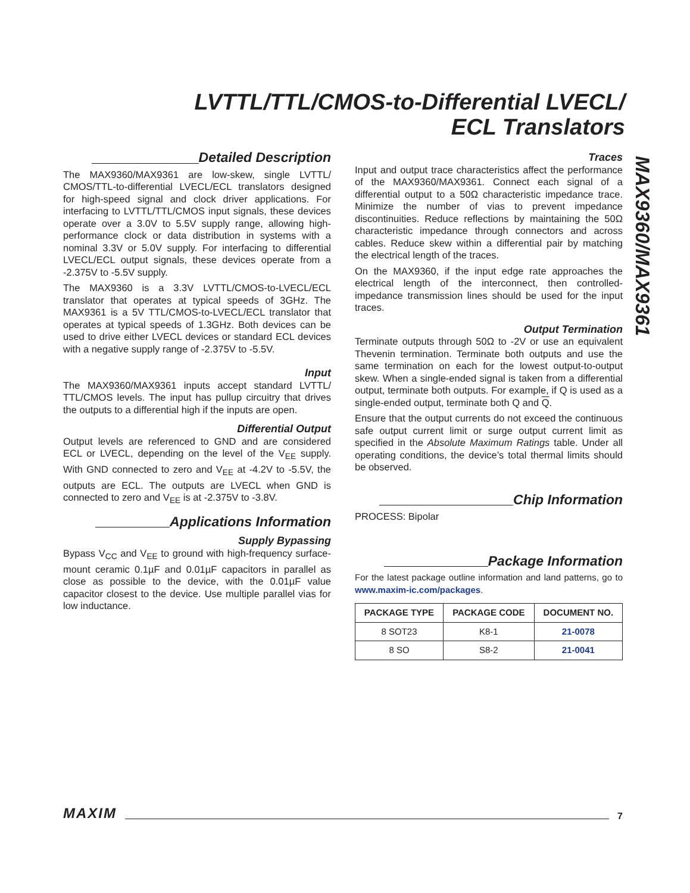LVTTL/TTL/CMOS-to-Differential LVECL/
ECL Translators
MAX9360/MAX9361
Detailed Description
The MAX9360/MAX9361 are low-skew, single LVTTL/ CMOS/TTL-to-differential LVECL/ECL translators designed for high-speed signal and clock driver applications. For interfacing to LVTTL/TTL/CMOS input signals, these devices operate over a 3.0V to 5.5V supply range, allowing high-performance clock or data distribution in systems with a nominal 3.3V or 5.0V supply. For interfacing to differential LVECL/ECL output signals, these devices operate from a -2.375V to -5.5V supply.
The MAX9360 is a 3.3V LVTTL/CMOS-to-LVECL/ECL translator that operates at typical speeds of 3GHz. The MAX9361 is a 5V TTL/CMOS-to-LVECL/ECL translator that operates at typical speeds of 1.3GHz. Both devices can be used to drive either LVECL devices or standard ECL devices with a negative supply range of -2.375V to -5.5V.
Input
The MAX9360/MAX9361 inputs accept standard LVTTL/ TTL/CMOS levels. The input has pullup circuitry that drives the outputs to a differential high if the inputs are open.
Differential Output
Output levels are referenced to GND and are considered ECL or LVECL, depending on the level of the V<sub>EE</sub> supply. With GND connected to zero and V<sub>EE</sub> at -4.2V to -5.5V, the outputs are ECL. The outputs are LVECL when GND is connected to zero and V<sub>EE</sub> is at -2.375V to -3.8V.
Applications Information
Supply Bypassing
Bypass V<sub>CC</sub> and V<sub>EE</sub> to ground with high-frequency surface-mount ceramic 0.1µF and 0.01µF capacitors in parallel as close as possible to the device, with the 0.01µF value capacitor closest to the device. Use multiple parallel vias for low inductance.
Traces
Input and output trace characteristics affect the performance of the MAX9360/MAX9361. Connect each signal of a differential output to a 50Ω characteristic impedance trace. Minimize the number of vias to prevent impedance discontinuities. Reduce reflections by maintaining the 50Ω characteristic impedance through connectors and across cables. Reduce skew within a differential pair by matching the electrical length of the traces.
On the MAX9360, if the input edge rate approaches the electrical length of the interconnect, then controlled-impedance transmission lines should be used for the input traces.
Output Termination
Terminate outputs through 50Ω to -2V or use an equivalent Thevenin termination. Terminate both outputs and use the same termination on each for the lowest output-to-output skew. When a single-ended signal is taken from a differential output, terminate both outputs. For example, if Q is used as a single-ended output, terminate both Q and Q.
Ensure that the output currents do not exceed the continuous safe output current limit or surge output current limit as specified in the Absolute Maximum Ratings table. Under all operating conditions, the device’s total thermal limits should be observed.
Chip Information
PROCESS: Bipolar
Package Information
For the latest package outline information and land patterns, go to www.maxim-ic.com/packages.
| PACKAGE TYPE | PACKAGE CODE | DOCUMENT NO. |
| --- | --- | --- |
| 8 SOT23 | K8-1 | 21-0078 |
| 8 SO | S8-2 | 21-0041 |
MAXIM 7